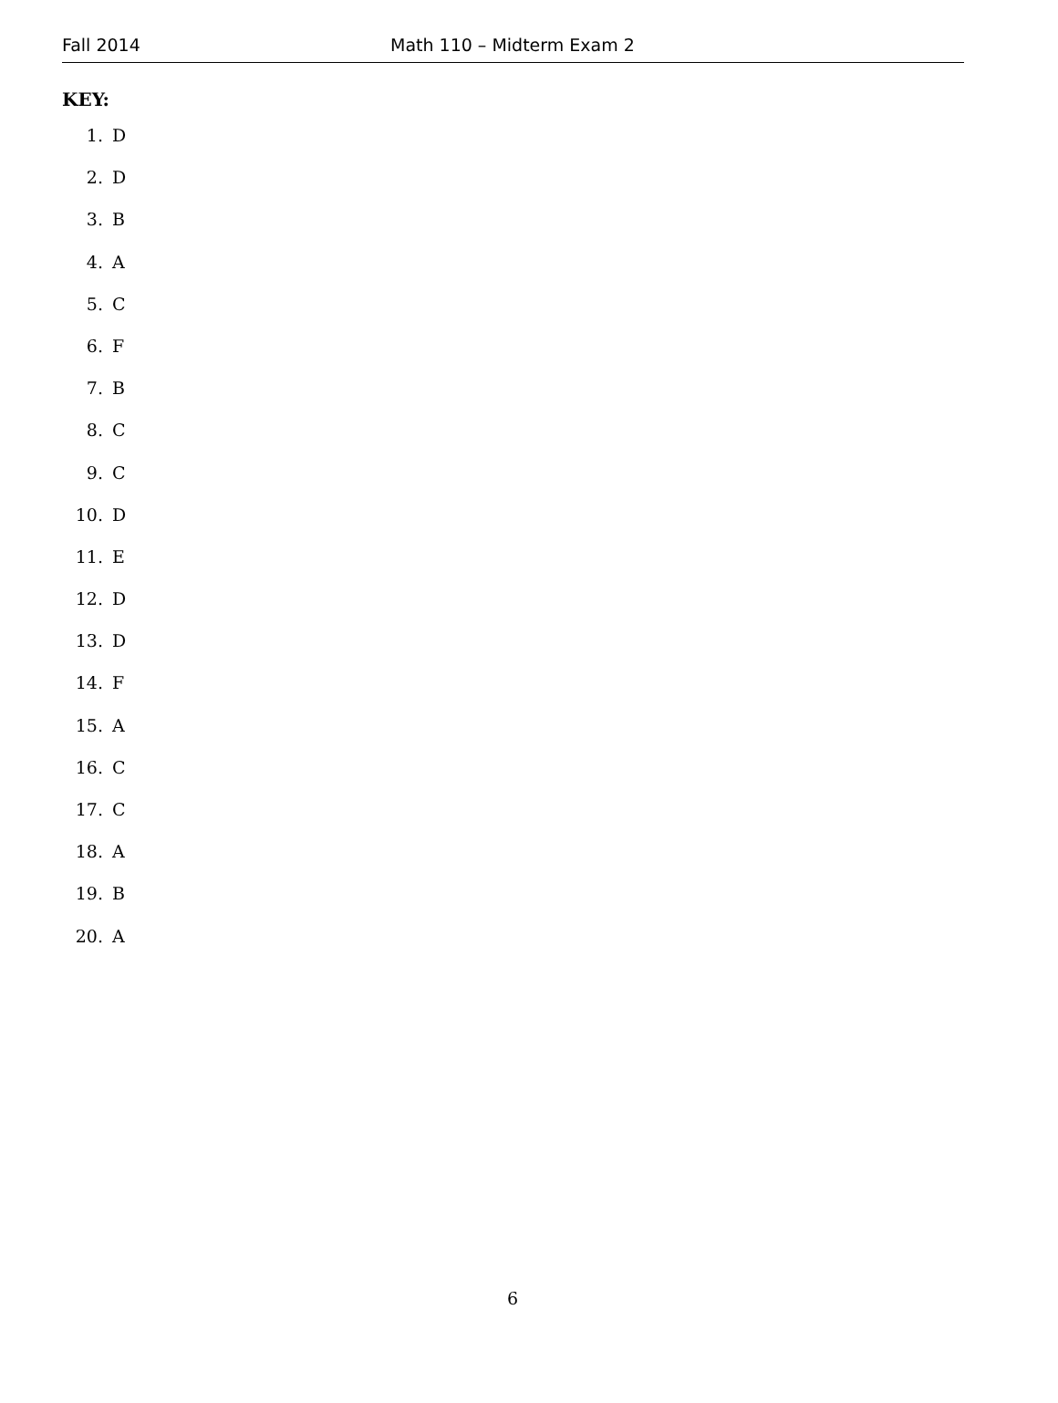Fall 2014 Math 110 – Midterm Exam 2
KEY:
1. D
2. D
3. B
4. A
5. C
6. F
7. B
8. C
9. C
10. D
11. E
12. D
13. D
14. F
15. A
16. C
17. C
18. A
19. B
20. A
6